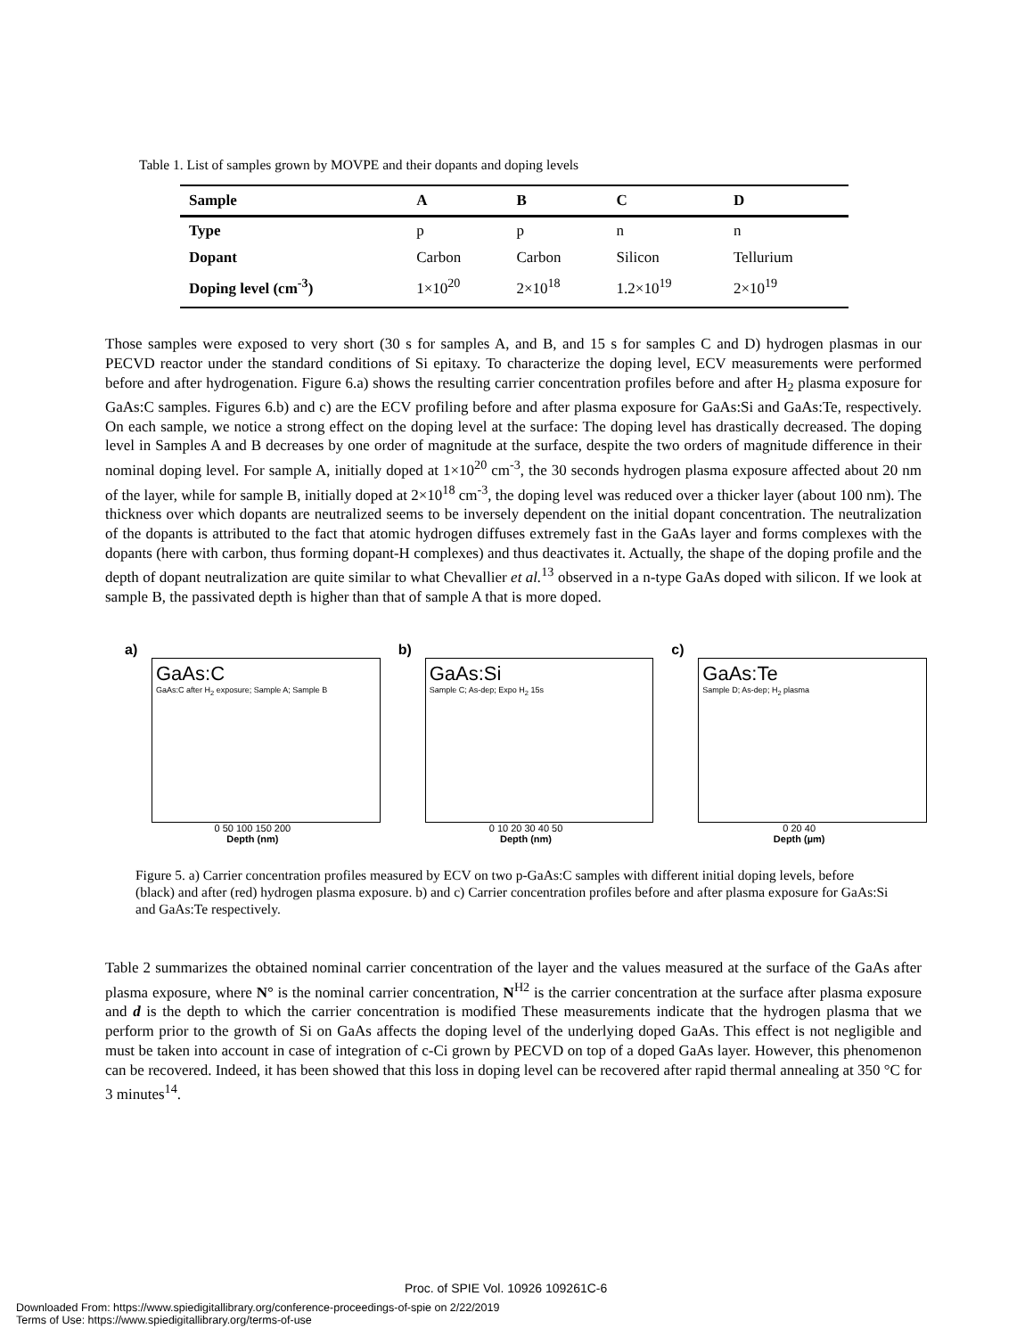Table 1. List of samples grown by MOVPE and their dopants and doping levels
| Sample | A | B | C | D |
| --- | --- | --- | --- | --- |
| Type | p | p | n | n |
| Dopant | Carbon | Carbon | Silicon | Tellurium |
| Doping level (cm<sup>-3</sup>) | 1×10<sup>20</sup> | 2×10<sup>18</sup> | 1.2×10<sup>19</sup> | 2×10<sup>19</sup> |
Those samples were exposed to very short (30 s for samples A, and B, and 15 s for samples C and D) hydrogen plasmas in our PECVD reactor under the standard conditions of Si epitaxy. To characterize the doping level, ECV measurements were performed before and after hydrogenation. Figure 6.a) shows the resulting carrier concentration profiles before and after H<sub>2</sub> plasma exposure for GaAs:C samples. Figures 6.b) and c) are the ECV profiling before and after plasma exposure for GaAs:Si and GaAs:Te, respectively. On each sample, we notice a strong effect on the doping level at the surface: The doping level has drastically decreased. The doping level in Samples A and B decreases by one order of magnitude at the surface, despite the two orders of magnitude difference in their nominal doping level. For sample A, initially doped at 1×10<sup>20</sup> cm<sup>-3</sup>, the 30 seconds hydrogen plasma exposure affected about 20 nm of the layer, while for sample B, initially doped at 2×10<sup>18</sup> cm<sup>-3</sup>, the doping level was reduced over a thicker layer (about 100 nm). The thickness over which dopants are neutralized seems to be inversely dependent on the initial dopant concentration. The neutralization of the dopants is attributed to the fact that atomic hydrogen diffuses extremely fast in the GaAs layer and forms complexes with the dopants (here with carbon, thus forming dopant-H complexes) and thus deactivates it. Actually, the shape of the doping profile and the depth of dopant neutralization are quite similar to what Chevallier et al.<sup>13</sup> observed in a n-type GaAs doped with silicon. If we look at sample B, the passivated depth is higher than that of sample A that is more doped.
a)
GaAs:C
GaAs:C after H<sub>2</sub> exposure; Sample A; Sample B
0 50 100 150 200
Depth (nm)
b)
GaAs:Si
Sample C; As-dep; Expo H<sub>2</sub> 15s
0 10 20 30 40 50
Depth (nm)
c)
GaAs:Te
Sample D; As-dep; H<sub>2</sub> plasma
0 20 40
Depth (µm)
Figure 5. a) Carrier concentration profiles measured by ECV on two p-GaAs:C samples with different initial doping levels, before (black) and after (red) hydrogen plasma exposure. b) and c) Carrier concentration profiles before and after plasma exposure for GaAs:Si and GaAs:Te respectively.
Table 2 summarizes the obtained nominal carrier concentration of the layer and the values measured at the surface of the GaAs after plasma exposure, where N° is the nominal carrier concentration, N<sup>H2</sup> is the carrier concentration at the surface after plasma exposure and d is the depth to which the carrier concentration is modified These measurements indicate that the hydrogen plasma that we perform prior to the growth of Si on GaAs affects the doping level of the underlying doped GaAs. This effect is not negligible and must be taken into account in case of integration of c-Ci grown by PECVD on top of a doped GaAs layer. However, this phenomenon can be recovered. Indeed, it has been showed that this loss in doping level can be recovered after rapid thermal annealing at 350 °C for 3 minutes<sup>14</sup>.
Proc. of SPIE Vol. 10926 109261C-6
Downloaded From: https://www.spiedigitallibrary.org/conference-proceedings-of-spie on 2/22/2019
Terms of Use: https://www.spiedigitallibrary.org/terms-of-use